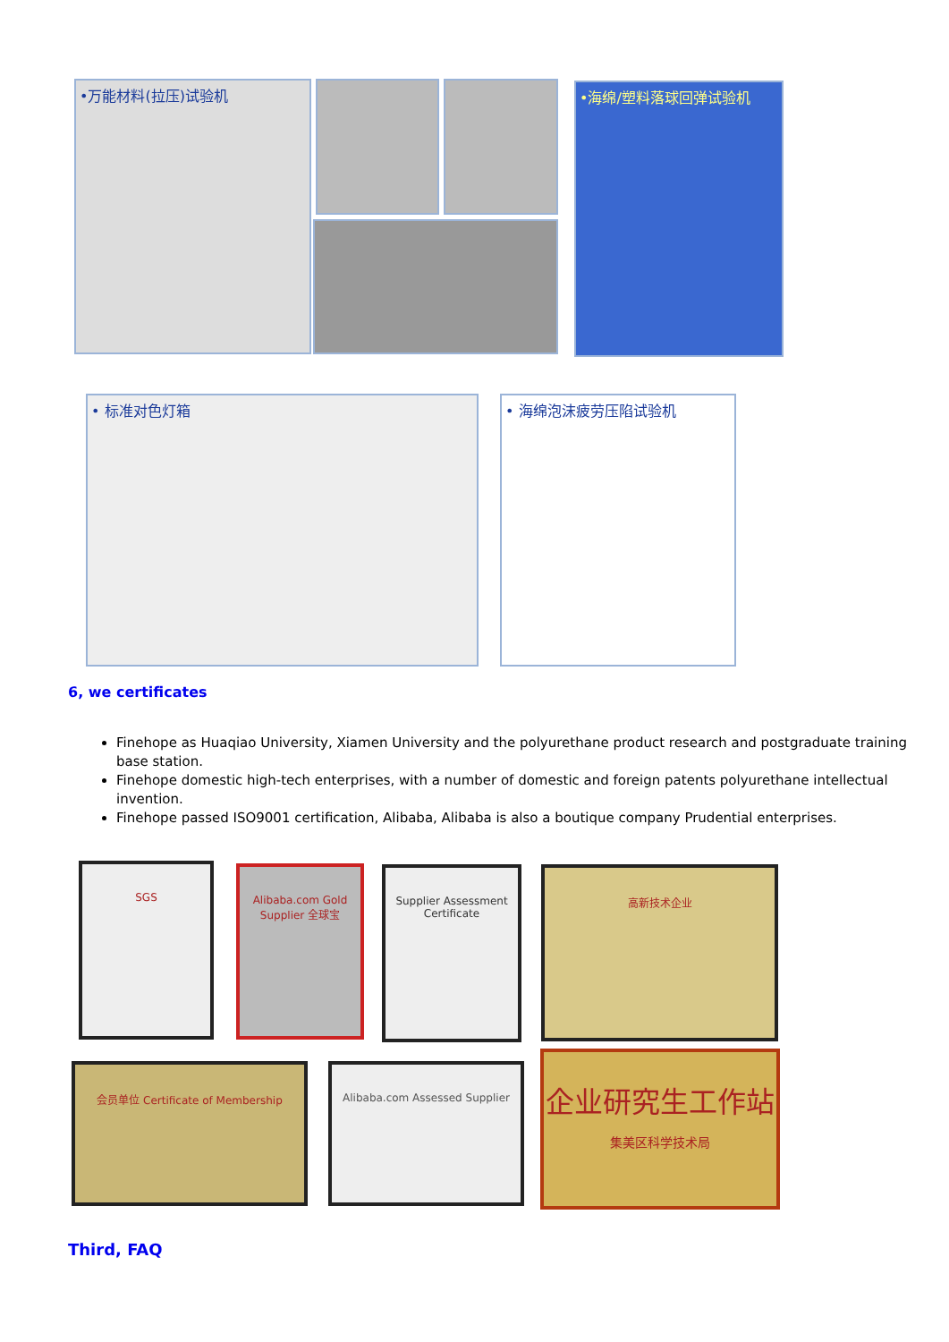•万能材料(拉压)试验机 •海绵/塑料落球回弹试验机
• 标准对色灯箱 • 海绵泡沫疲劳压陷试验机
6, we certificates
Finehope as Huaqiao University, Xiamen University and the polyurethane product research and postgraduate training base station.
Finehope domestic high-tech enterprises, with a number of domestic and foreign patents polyurethane intellectual invention.
Finehope passed ISO9001 certification, Alibaba, Alibaba is also a boutique company Prudential enterprises.
SGS
Alibaba.com Gold Supplier 全球宝
Supplier Assessment Certificate
高新技术企业
会员单位 Certificate of Membership Alibaba.com Assessed Supplier
企业研究生工作站
集美区科学技术局
Third, FAQ